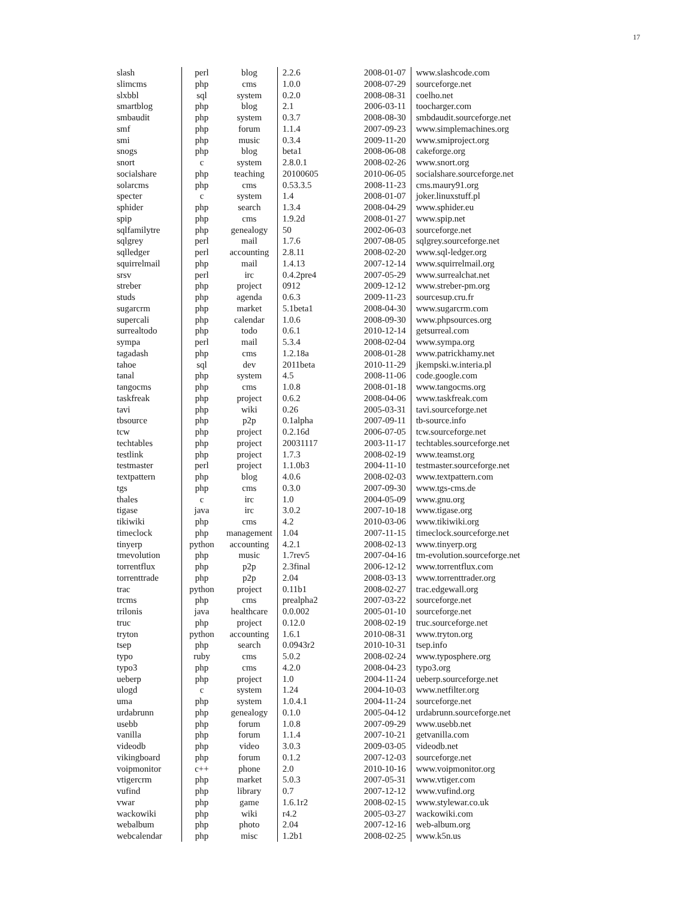17
| slash | perl | blog | 2.2.6 | 2008-01-07 | www.slashcode.com |
| slimcms | php | cms | 1.0.0 | 2008-07-29 | sourceforge.net |
| slxbbl | sql | system | 0.2.0 | 2008-08-31 | coelho.net |
| smartblog | php | blog | 2.1 | 2006-03-11 | toocharger.com |
| smbaudit | php | system | 0.3.7 | 2008-08-30 | smbdaudit.sourceforge.net |
| smf | php | forum | 1.1.4 | 2007-09-23 | www.simplemachines.org |
| smi | php | music | 0.3.4 | 2009-11-20 | www.smiproject.org |
| snogs | php | blog | beta1 | 2008-06-08 | cakeforge.org |
| snort | c | system | 2.8.0.1 | 2008-02-26 | www.snort.org |
| socialshare | php | teaching | 20100605 | 2010-06-05 | socialshare.sourceforge.net |
| solarcms | php | cms | 0.53.3.5 | 2008-11-23 | cms.maury91.org |
| specter | c | system | 1.4 | 2008-01-07 | joker.linuxstuff.pl |
| sphider | php | search | 1.3.4 | 2008-04-29 | www.sphider.eu |
| spip | php | cms | 1.9.2d | 2008-01-27 | www.spip.net |
| sqlfamilytre | php | genealogy | 50 | 2002-06-03 | sourceforge.net |
| sqlgrey | perl | mail | 1.7.6 | 2007-08-05 | sqlgrey.sourceforge.net |
| sqlledger | perl | accounting | 2.8.11 | 2008-02-20 | www.sql-ledger.org |
| squirrelmail | php | mail | 1.4.13 | 2007-12-14 | www.squirrelmail.org |
| srsv | perl | irc | 0.4.2pre4 | 2007-05-29 | www.surrealchat.net |
| streber | php | project | 0912 | 2009-12-12 | www.streber-pm.org |
| studs | php | agenda | 0.6.3 | 2009-11-23 | sourcesup.cru.fr |
| sugarcrm | php | market | 5.1beta1 | 2008-04-30 | www.sugarcrm.com |
| supercali | php | calendar | 1.0.6 | 2008-09-30 | www.phpsources.org |
| surrealtodo | php | todo | 0.6.1 | 2010-12-14 | getsurreal.com |
| sympa | perl | mail | 5.3.4 | 2008-02-04 | www.sympa.org |
| tagadash | php | cms | 1.2.18a | 2008-01-28 | www.patrickhamy.net |
| tahoe | sql | dev | 2011beta | 2010-11-29 | jkempski.w.interia.pl |
| tanal | php | system | 4.5 | 2008-11-06 | code.google.com |
| tangocms | php | cms | 1.0.8 | 2008-01-18 | www.tangocms.org |
| taskfreak | php | project | 0.6.2 | 2008-04-06 | www.taskfreak.com |
| tavi | php | wiki | 0.26 | 2005-03-31 | tavi.sourceforge.net |
| tbsource | php | p2p | 0.1alpha | 2007-09-11 | tb-source.info |
| tcw | php | project | 0.2.16d | 2006-07-05 | tcw.sourceforge.net |
| techtables | php | project | 20031117 | 2003-11-17 | techtables.sourceforge.net |
| testlink | php | project | 1.7.3 | 2008-02-19 | www.teamst.org |
| testmaster | perl | project | 1.1.0b3 | 2004-11-10 | testmaster.sourceforge.net |
| textpattern | php | blog | 4.0.6 | 2008-02-03 | www.textpattern.com |
| tgs | php | cms | 0.3.0 | 2007-09-30 | www.tgs-cms.de |
| thales | c | irc | 1.0 | 2004-05-09 | www.gnu.org |
| tigase | java | irc | 3.0.2 | 2007-10-18 | www.tigase.org |
| tikiwiki | php | cms | 4.2 | 2010-03-06 | www.tikiwiki.org |
| timeclock | php | management | 1.04 | 2007-11-15 | timeclock.sourceforge.net |
| tinyerp | python | accounting | 4.2.1 | 2008-02-13 | www.tinyerp.org |
| tmevolution | php | music | 1.7rev5 | 2007-04-16 | tm-evolution.sourceforge.net |
| torrentflux | php | p2p | 2.3final | 2006-12-12 | www.torrentflux.com |
| torrenttrade | php | p2p | 2.04 | 2008-03-13 | www.torrenttrader.org |
| trac | python | project | 0.11b1 | 2008-02-27 | trac.edgewall.org |
| trcms | php | cms | prealpha2 | 2007-03-22 | sourceforge.net |
| trilonis | java | healthcare | 0.0.002 | 2005-01-10 | sourceforge.net |
| truc | php | project | 0.12.0 | 2008-02-19 | truc.sourceforge.net |
| tryton | python | accounting | 1.6.1 | 2010-08-31 | www.tryton.org |
| tsep | php | search | 0.0943r2 | 2010-10-31 | tsep.info |
| typo | ruby | cms | 5.0.2 | 2008-02-24 | www.typosphere.org |
| typo3 | php | cms | 4.2.0 | 2008-04-23 | typo3.org |
| ueberp | php | project | 1.0 | 2004-11-24 | ueberp.sourceforge.net |
| ulogd | c | system | 1.24 | 2004-10-03 | www.netfilter.org |
| uma | php | system | 1.0.4.1 | 2004-11-24 | sourceforge.net |
| urdabrunn | php | genealogy | 0.1.0 | 2005-04-12 | urdabrunn.sourceforge.net |
| usebb | php | forum | 1.0.8 | 2007-09-29 | www.usebb.net |
| vanilla | php | forum | 1.1.4 | 2007-10-21 | getvanilla.com |
| videodb | php | video | 3.0.3 | 2009-03-05 | videodb.net |
| vikingboard | php | forum | 0.1.2 | 2007-12-03 | sourceforge.net |
| voipmonitor | c++ | phone | 2.0 | 2010-10-16 | www.voipmonitor.org |
| vtigercrm | php | market | 5.0.3 | 2007-05-31 | www.vtiger.com |
| vufind | php | library | 0.7 | 2007-12-12 | www.vufind.org |
| vwar | php | game | 1.6.1r2 | 2008-02-15 | www.stylewar.co.uk |
| wackowiki | php | wiki | r4.2 | 2005-03-27 | wackowiki.com |
| webalbum | php | photo | 2.04 | 2007-12-16 | web-album.org |
| webcalendar | php | misc | 1.2b1 | 2008-02-25 | www.k5n.us |